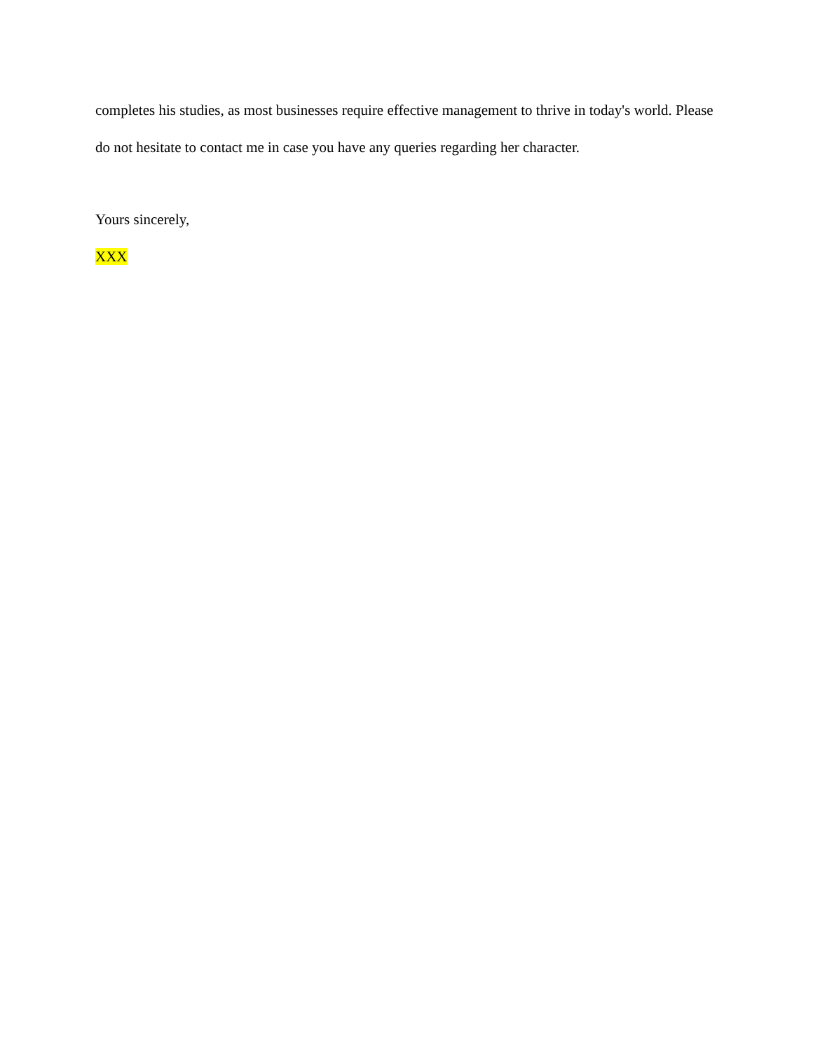completes his studies, as most businesses require effective management to thrive in today's world. Please do not hesitate to contact me in case you have any queries regarding her character.
Yours sincerely,
XXX